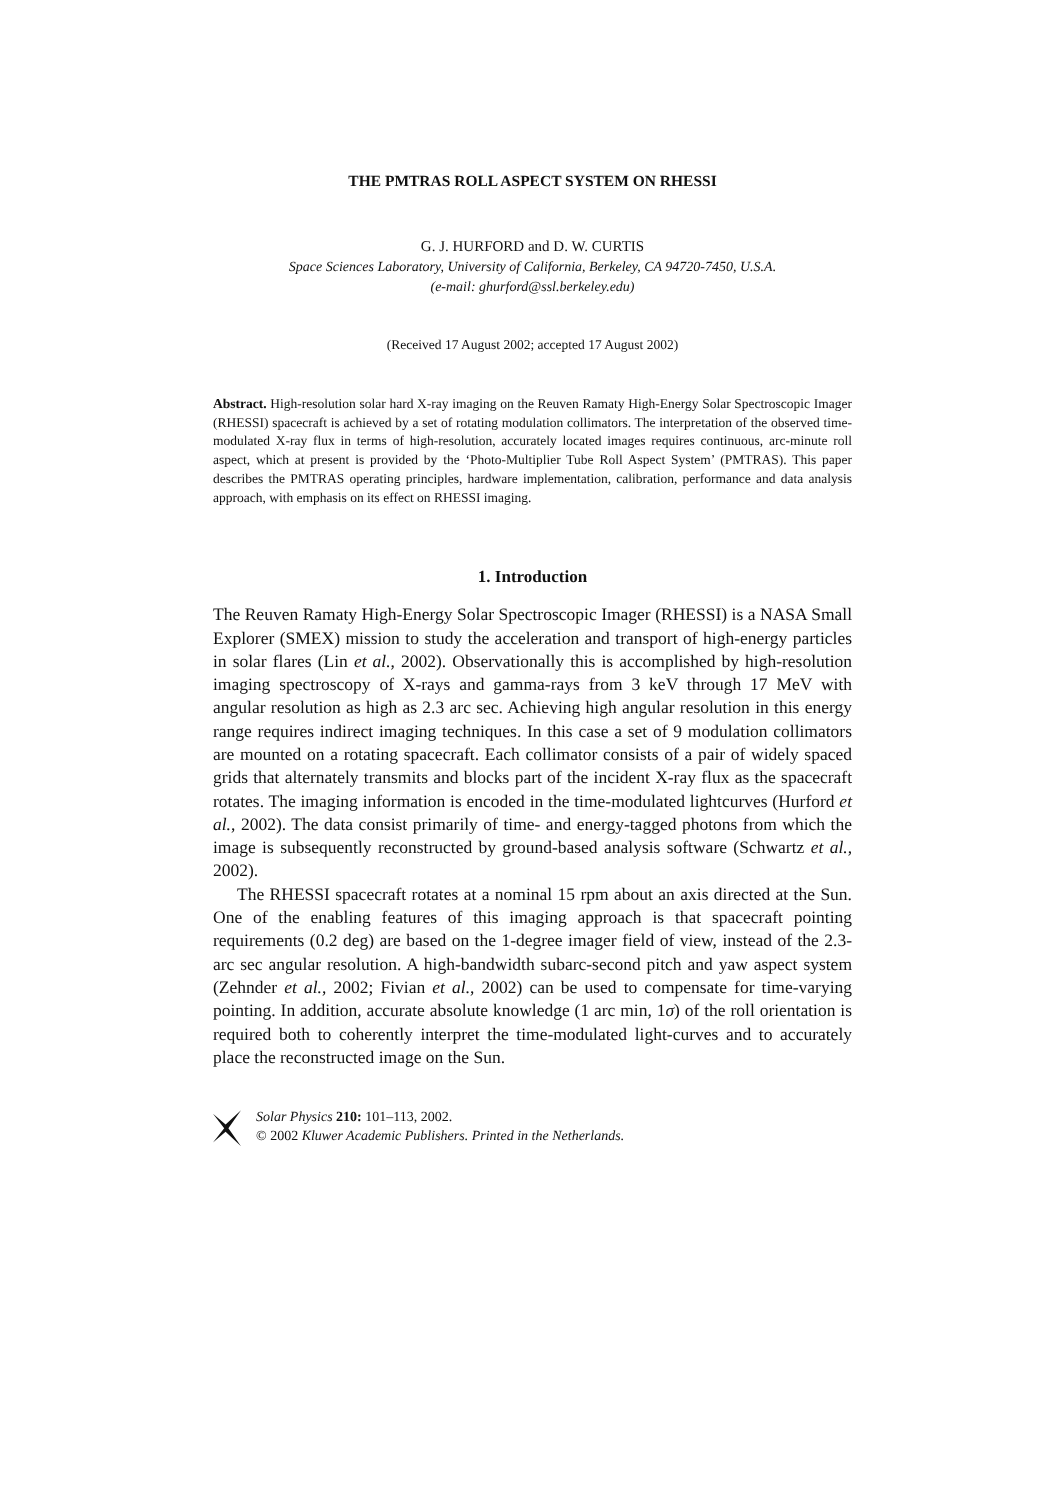THE PMTRAS ROLL ASPECT SYSTEM ON RHESSI
G. J. HURFORD and D. W. CURTIS
Space Sciences Laboratory, University of California, Berkeley, CA 94720-7450, U.S.A.
(e-mail: ghurford@ssl.berkeley.edu)
(Received 17 August 2002; accepted 17 August 2002)
Abstract. High-resolution solar hard X-ray imaging on the Reuven Ramaty High-Energy Solar Spectroscopic Imager (RHESSI) spacecraft is achieved by a set of rotating modulation collimators. The interpretation of the observed time-modulated X-ray flux in terms of high-resolution, accurately located images requires continuous, arc-minute roll aspect, which at present is provided by the ‘Photo-Multiplier Tube Roll Aspect System’ (PMTRAS). This paper describes the PMTRAS operating principles, hardware implementation, calibration, performance and data analysis approach, with emphasis on its effect on RHESSI imaging.
1. Introduction
The Reuven Ramaty High-Energy Solar Spectroscopic Imager (RHESSI) is a NASA Small Explorer (SMEX) mission to study the acceleration and transport of high-energy particles in solar flares (Lin et al., 2002). Observationally this is accomplished by high-resolution imaging spectroscopy of X-rays and gamma-rays from 3 keV through 17 MeV with angular resolution as high as 2.3 arc sec. Achieving high angular resolution in this energy range requires indirect imaging techniques. In this case a set of 9 modulation collimators are mounted on a rotating spacecraft. Each collimator consists of a pair of widely spaced grids that alternately transmits and blocks part of the incident X-ray flux as the spacecraft rotates. The imaging information is encoded in the time-modulated lightcurves (Hurford et al., 2002). The data consist primarily of time- and energy-tagged photons from which the image is subsequently reconstructed by ground-based analysis software (Schwartz et al., 2002).
The RHESSI spacecraft rotates at a nominal 15 rpm about an axis directed at the Sun. One of the enabling features of this imaging approach is that spacecraft pointing requirements (0.2 deg) are based on the 1-degree imager field of view, instead of the 2.3-arc sec angular resolution. A high-bandwidth subarc-second pitch and yaw aspect system (Zehnder et al., 2002; Fivian et al., 2002) can be used to compensate for time-varying pointing. In addition, accurate absolute knowledge (1 arc min, 1σ) of the roll orientation is required both to coherently interpret the time-modulated light-curves and to accurately place the reconstructed image on the Sun.
Solar Physics 210: 101–113, 2002.
© 2002 Kluwer Academic Publishers. Printed in the Netherlands.